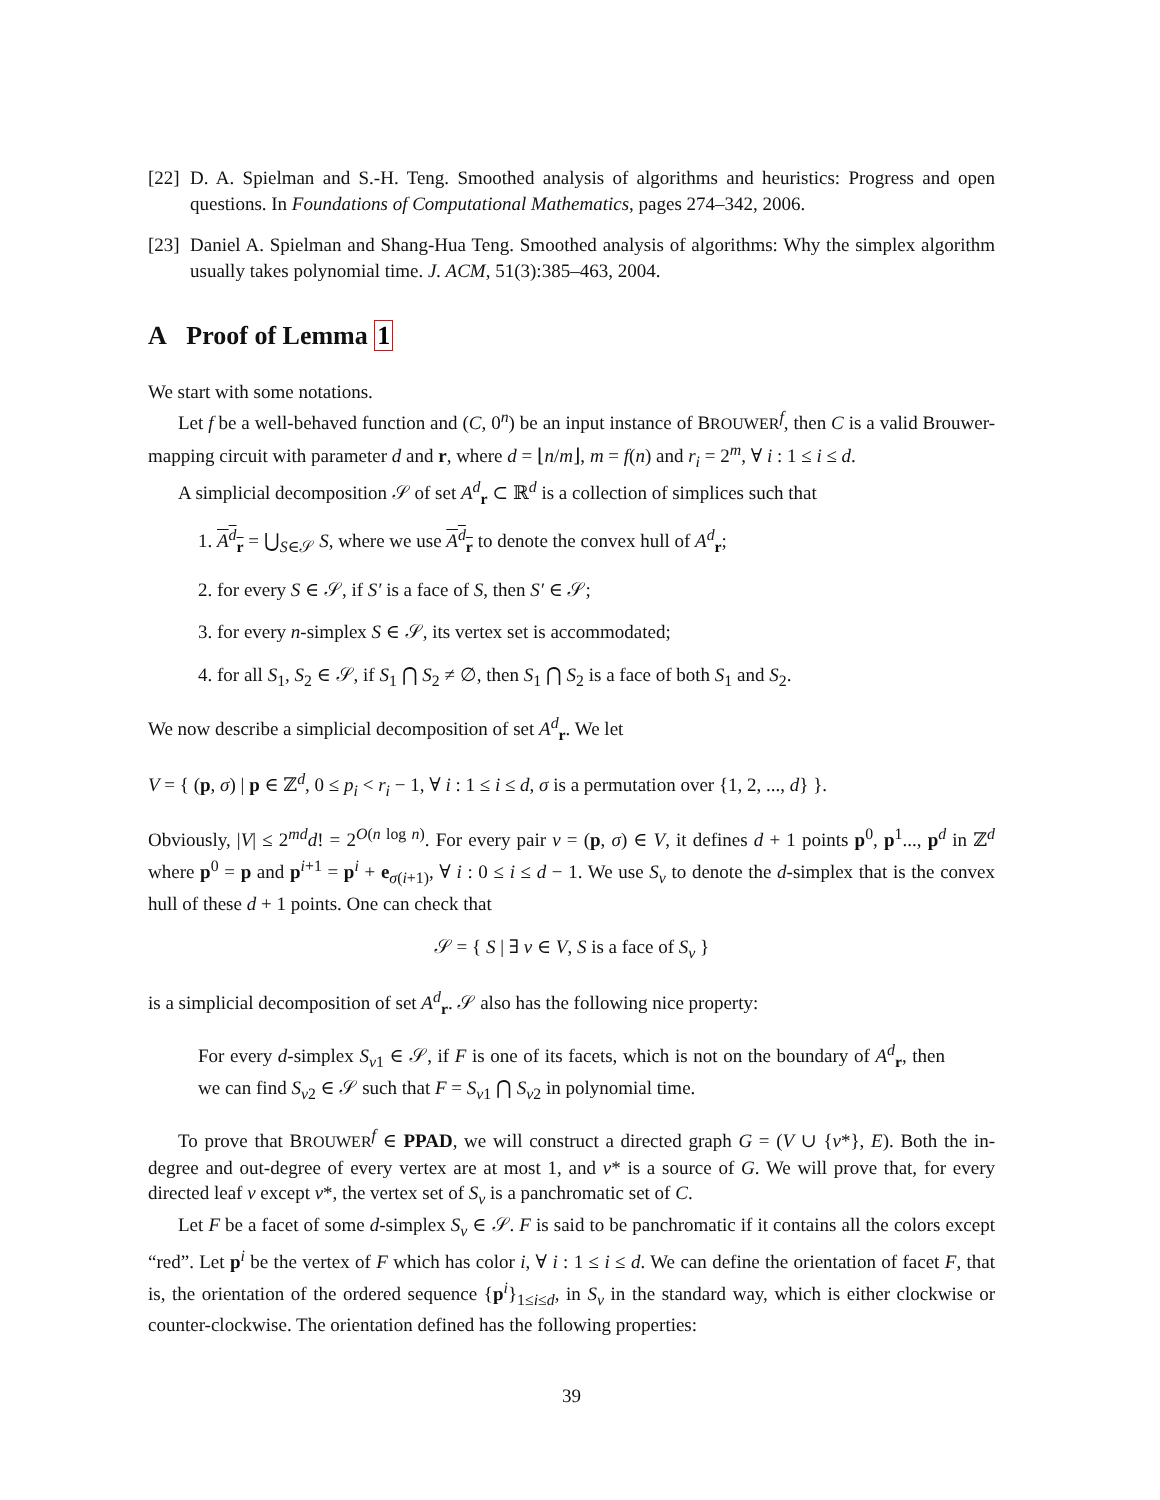[22] D. A. Spielman and S.-H. Teng. Smoothed analysis of algorithms and heuristics: Progress and open questions. In Foundations of Computational Mathematics, pages 274–342, 2006.
[23] Daniel A. Spielman and Shang-Hua Teng. Smoothed analysis of algorithms: Why the simplex algorithm usually takes polynomial time. J. ACM, 51(3):385–463, 2004.
A Proof of Lemma 1
We start with some notations.
Let f be a well-behaved function and (C, 0<sup>n</sup>) be an input instance of BROUWER<sup>f</sup>, then C is a valid Brouwer-mapping circuit with parameter d and r, where d = ⌊n/m⌋, m = f(n) and r<sub>i</sub> = 2<sup>m</sup>, ∀ i : 1 ≤ i ≤ d.
A simplicial decomposition 𝒮 of set A<sup>d</sup><sub>r</sub> ⊂ ℝ<sup>d</sup> is a collection of simplices such that
1. A<sup>d</sup><sub>r</sub> = ⋃<sub>S∈𝒮</sub> S, where we use A<sup>d</sup><sub>r</sub> to denote the convex hull of A<sup>d</sup><sub>r</sub>;
2. for every S ∈ 𝒮, if S′ is a face of S, then S′ ∈ 𝒮;
3. for every n-simplex S ∈ 𝒮, its vertex set is accommodated;
4. for all S<sub>1</sub>, S<sub>2</sub> ∈ 𝒮, if S<sub>1</sub> ⋂ S<sub>2</sub> ≠ ∅, then S<sub>1</sub> ⋂ S<sub>2</sub> is a face of both S<sub>1</sub> and S<sub>2</sub>.
We now describe a simplicial decomposition of set A<sup>d</sup><sub>r</sub>. We let
V = { (p, σ) | p ∈ ℤ<sup>d</sup>, 0 ≤ p<sub>i</sub> < r<sub>i</sub> − 1, ∀ i : 1 ≤ i ≤ d, σ is a permutation over {1, 2, ..., d} }.
Obviously, |V| ≤ 2<sup>md</sup>d! = 2<sup>O(n log n)</sup>. For every pair v = (p, σ) ∈ V, it defines d + 1 points p<sup>0</sup>, p<sup>1</sup>..., p<sup>d</sup> in ℤ<sup>d</sup> where p<sup>0</sup> = p and p<sup>i+1</sup> = p<sup>i</sup> + e<sub>σ(i+1)</sub>, ∀ i : 0 ≤ i ≤ d − 1. We use S<sub>v</sub> to denote the d-simplex that is the convex hull of these d + 1 points. One can check that
𝒮 = { S | ∃ v ∈ V, S is a face of S<sub>v</sub> }
is a simplicial decomposition of set A<sup>d</sup><sub>r</sub>. 𝒮 also has the following nice property:
For every d-simplex S<sub>v1</sub> ∈ 𝒮, if F is one of its facets, which is not on the boundary of A<sup>d</sup><sub>r</sub>, then we can find S<sub>v2</sub> ∈ 𝒮 such that F = S<sub>v1</sub> ⋂ S<sub>v2</sub> in polynomial time.
To prove that BROUWER<sup>f</sup> ∈ PPAD, we will construct a directed graph G = (V ∪ {v*}, E). Both the in-degree and out-degree of every vertex are at most 1, and v* is a source of G. We will prove that, for every directed leaf v except v*, the vertex set of S<sub>v</sub> is a panchromatic set of C.
Let F be a facet of some d-simplex S<sub>v</sub> ∈ 𝒮. F is said to be panchromatic if it contains all the colors except “red”. Let p<sup>i</sup> be the vertex of F which has color i, ∀ i : 1 ≤ i ≤ d. We can define the orientation of facet F, that is, the orientation of the ordered sequence {p<sup>i</sup>}<sub>1≤i≤d</sub>, in S<sub>v</sub> in the standard way, which is either clockwise or counter-clockwise. The orientation defined has the following properties:
39